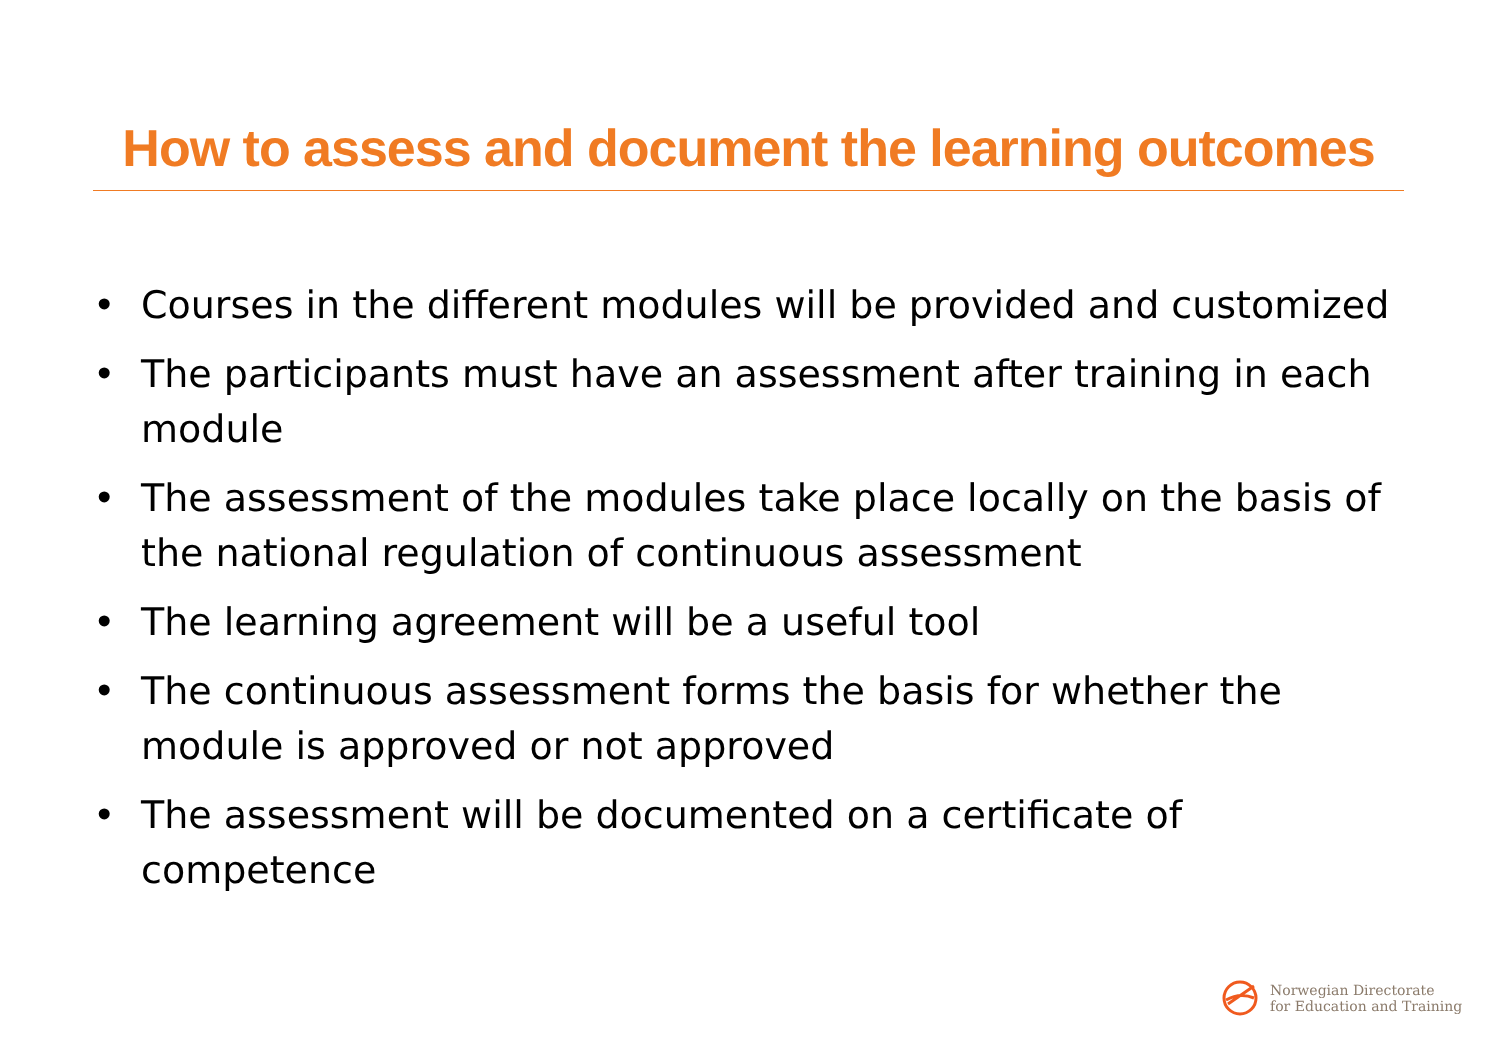How to assess and document the learning outcomes
• Courses in the different modules will be provided and customized
• The participants must have an assessment after training in each module
• The assessment of the modules take place locally on the basis of the national regulation of continuous assessment
• The learning agreement will be a useful tool
• The continuous assessment forms the basis for whether the module is approved or not approved
• The assessment will be documented on a certificate of competence
Norwegian Directorate
for Education and Training